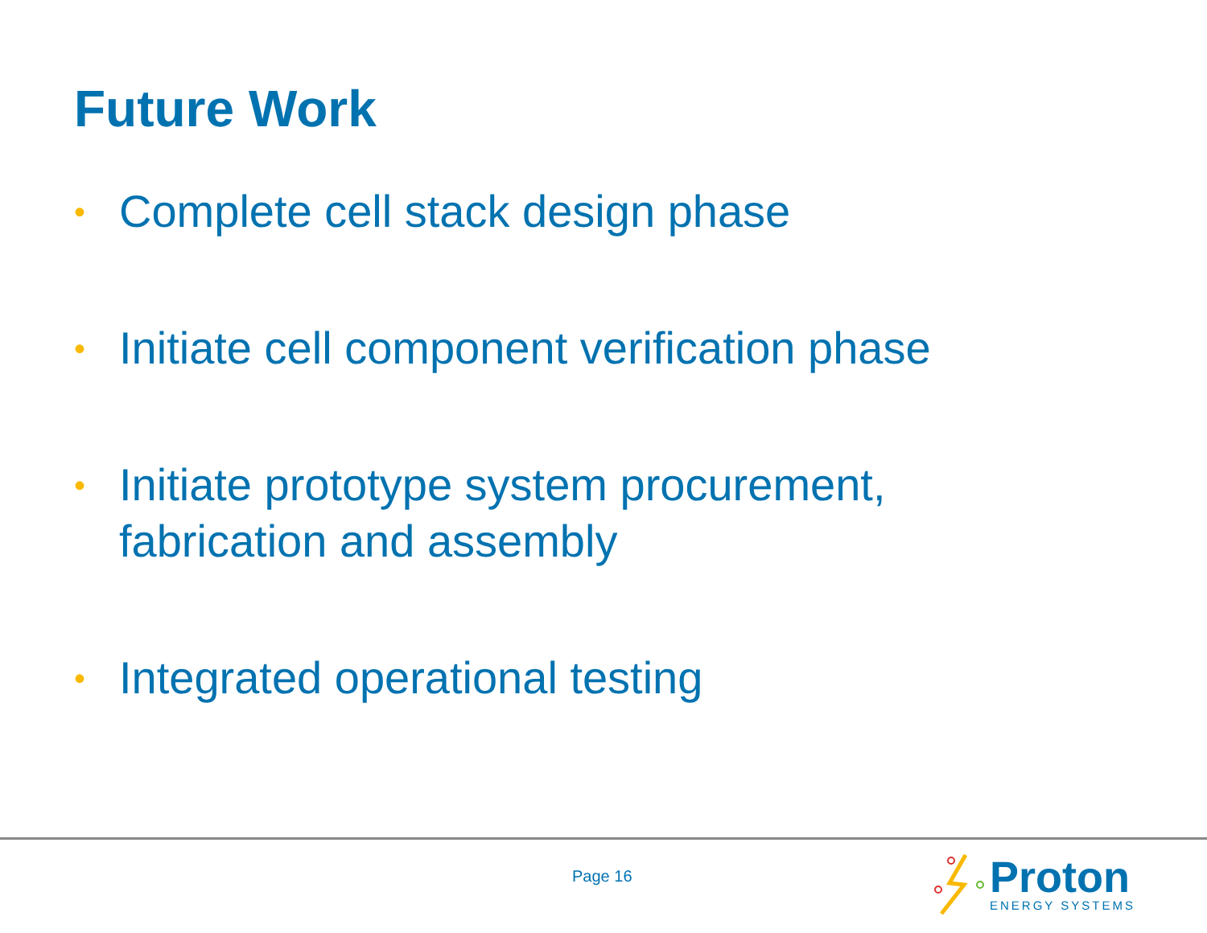Future Work
• Complete cell stack design phase
• Initiate cell component verification phase
• Initiate prototype system procurement, fabrication and assembly
• Integrated operational testing
Page 16
Proton
ENERGY SYSTEMS